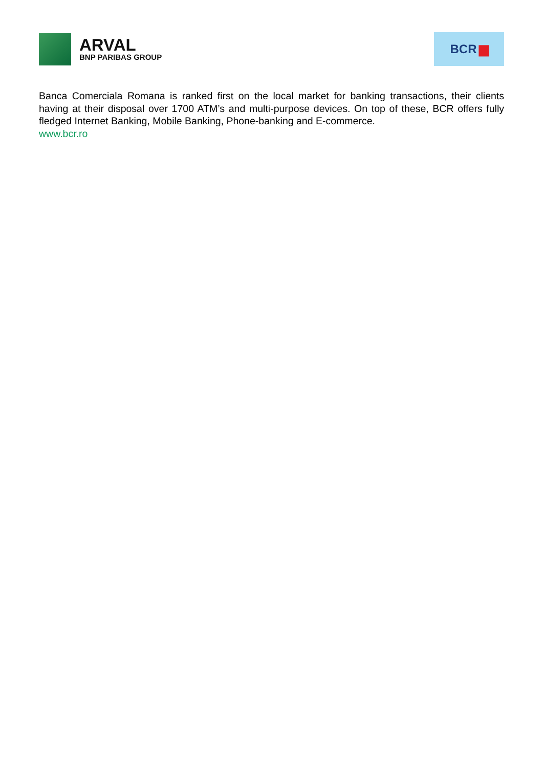ARVAL
BNP PARIBAS GROUP
BCR ▆
Banca Comerciala Romana is ranked first on the local market for banking transactions, their clients having at their disposal over 1700 ATM’s and multi-purpose devices. On top of these, BCR offers fully fledged Internet Banking, Mobile Banking, Phone-banking and E-commerce.
www.bcr.ro